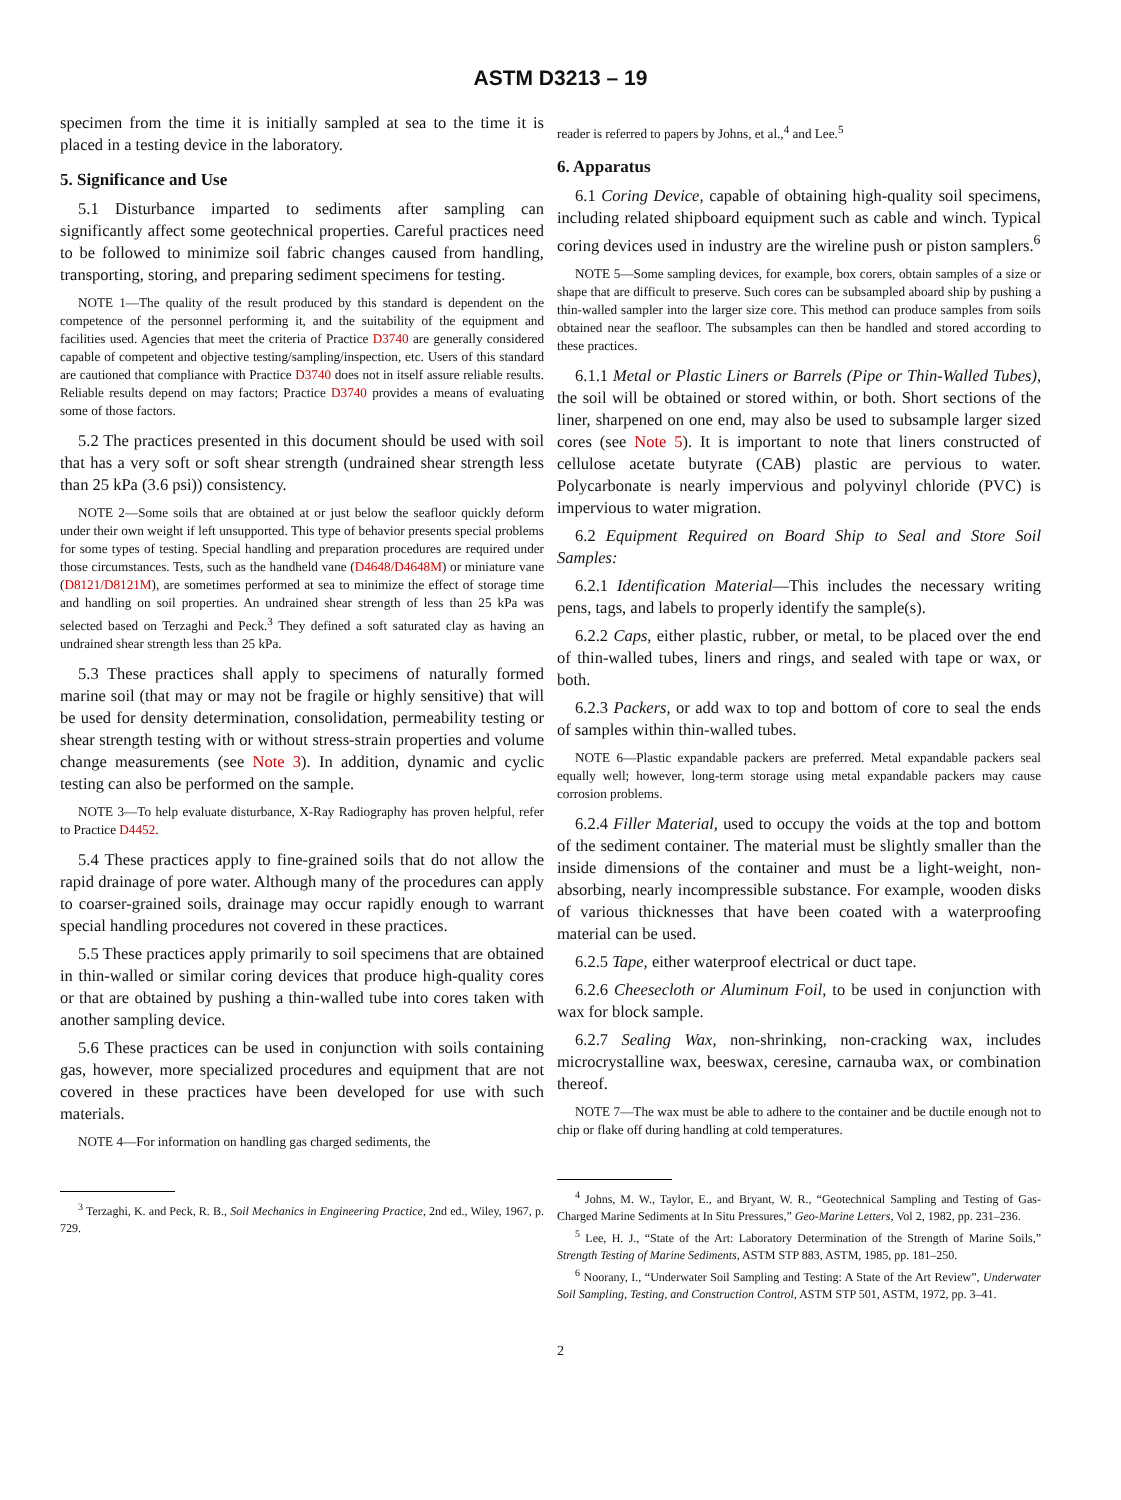ASTM D3213 – 19
specimen from the time it is initially sampled at sea to the time it is placed in a testing device in the laboratory.
5. Significance and Use
5.1 Disturbance imparted to sediments after sampling can significantly affect some geotechnical properties. Careful practices need to be followed to minimize soil fabric changes caused from handling, transporting, storing, and preparing sediment specimens for testing.
NOTE 1—The quality of the result produced by this standard is dependent on the competence of the personnel performing it, and the suitability of the equipment and facilities used. Agencies that meet the criteria of Practice D3740 are generally considered capable of competent and objective testing/sampling/inspection, etc. Users of this standard are cautioned that compliance with Practice D3740 does not in itself assure reliable results. Reliable results depend on may factors; Practice D3740 provides a means of evaluating some of those factors.
5.2 The practices presented in this document should be used with soil that has a very soft or soft shear strength (undrained shear strength less than 25 kPa (3.6 psi)) consistency.
NOTE 2—Some soils that are obtained at or just below the seafloor quickly deform under their own weight if left unsupported. This type of behavior presents special problems for some types of testing. Special handling and preparation procedures are required under those circumstances. Tests, such as the handheld vane (D4648/D4648M) or miniature vane (D8121/D8121M), are sometimes performed at sea to minimize the effect of storage time and handling on soil properties. An undrained shear strength of less than 25 kPa was selected based on Terzaghi and Peck.<sup>3</sup> They defined a soft saturated clay as having an undrained shear strength less than 25 kPa.
5.3 These practices shall apply to specimens of naturally formed marine soil (that may or may not be fragile or highly sensitive) that will be used for density determination, consolidation, permeability testing or shear strength testing with or without stress-strain properties and volume change measurements (see Note 3). In addition, dynamic and cyclic testing can also be performed on the sample.
NOTE 3—To help evaluate disturbance, X-Ray Radiography has proven helpful, refer to Practice D4452.
5.4 These practices apply to fine-grained soils that do not allow the rapid drainage of pore water. Although many of the procedures can apply to coarser-grained soils, drainage may occur rapidly enough to warrant special handling procedures not covered in these practices.
5.5 These practices apply primarily to soil specimens that are obtained in thin-walled or similar coring devices that produce high-quality cores or that are obtained by pushing a thin-walled tube into cores taken with another sampling device.
5.6 These practices can be used in conjunction with soils containing gas, however, more specialized procedures and equipment that are not covered in these practices have been developed for use with such materials.
NOTE 4—For information on handling gas charged sediments, the
<sup>3</sup> Terzaghi, K. and Peck, R. B., Soil Mechanics in Engineering Practice, 2nd ed., Wiley, 1967, p. 729.
reader is referred to papers by Johns, et al.,<sup>4</sup> and Lee.<sup>5</sup>
6. Apparatus
6.1 Coring Device, capable of obtaining high-quality soil specimens, including related shipboard equipment such as cable and winch. Typical coring devices used in industry are the wireline push or piston samplers.<sup>6</sup>
NOTE 5—Some sampling devices, for example, box corers, obtain samples of a size or shape that are difficult to preserve. Such cores can be subsampled aboard ship by pushing a thin-walled sampler into the larger size core. This method can produce samples from soils obtained near the seafloor. The subsamples can then be handled and stored according to these practices.
6.1.1 Metal or Plastic Liners or Barrels (Pipe or Thin-Walled Tubes), the soil will be obtained or stored within, or both. Short sections of the liner, sharpened on one end, may also be used to subsample larger sized cores (see Note 5). It is important to note that liners constructed of cellulose acetate butyrate (CAB) plastic are pervious to water. Polycarbonate is nearly impervious and polyvinyl chloride (PVC) is impervious to water migration.
6.2 Equipment Required on Board Ship to Seal and Store Soil Samples:
6.2.1 Identification Material—This includes the necessary writing pens, tags, and labels to properly identify the sample(s).
6.2.2 Caps, either plastic, rubber, or metal, to be placed over the end of thin-walled tubes, liners and rings, and sealed with tape or wax, or both.
6.2.3 Packers, or add wax to top and bottom of core to seal the ends of samples within thin-walled tubes.
NOTE 6—Plastic expandable packers are preferred. Metal expandable packers seal equally well; however, long-term storage using metal expandable packers may cause corrosion problems.
6.2.4 Filler Material, used to occupy the voids at the top and bottom of the sediment container. The material must be slightly smaller than the inside dimensions of the container and must be a light-weight, non-absorbing, nearly incompressible substance. For example, wooden disks of various thicknesses that have been coated with a waterproofing material can be used.
6.2.5 Tape, either waterproof electrical or duct tape.
6.2.6 Cheesecloth or Aluminum Foil, to be used in conjunction with wax for block sample.
6.2.7 Sealing Wax, non-shrinking, non-cracking wax, includes microcrystalline wax, beeswax, ceresine, carnauba wax, or combination thereof.
NOTE 7—The wax must be able to adhere to the container and be ductile enough not to chip or flake off during handling at cold temperatures.
<sup>4</sup> Johns, M. W., Taylor, E., and Bryant, W. R., “Geotechnical Sampling and Testing of Gas-Charged Marine Sediments at In Situ Pressures,” Geo-Marine Letters, Vol 2, 1982, pp. 231–236.
<sup>5</sup> Lee, H. J., “State of the Art: Laboratory Determination of the Strength of Marine Soils,” Strength Testing of Marine Sediments, ASTM STP 883, ASTM, 1985, pp. 181–250.
<sup>6</sup> Noorany, I., “Underwater Soil Sampling and Testing: A State of the Art Review”, Underwater Soil Sampling, Testing, and Construction Control, ASTM STP 501, ASTM, 1972, pp. 3–41.
2